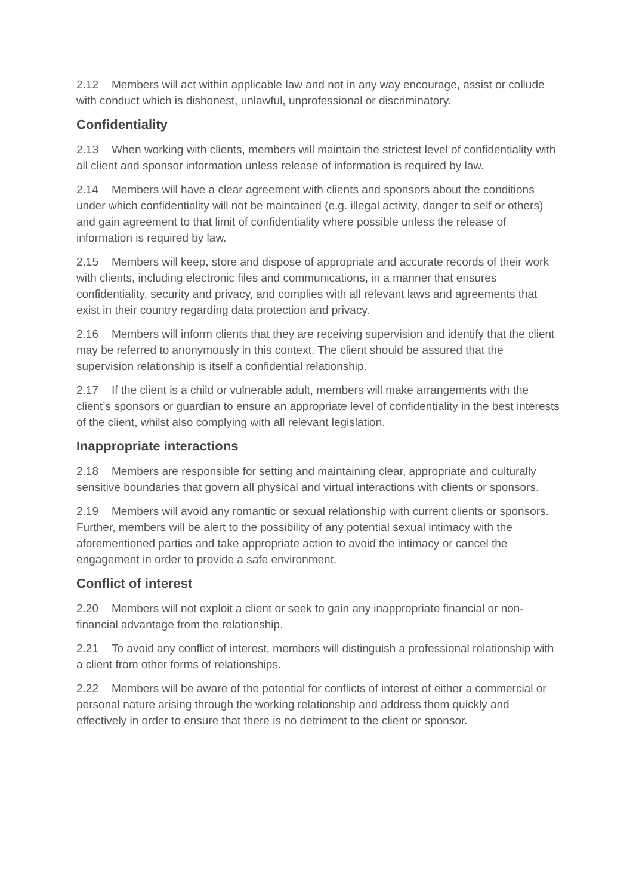2.12 Members will act within applicable law and not in any way encourage, assist or collude with conduct which is dishonest, unlawful, unprofessional or discriminatory.
Confidentiality
2.13 When working with clients, members will maintain the strictest level of confidentiality with all client and sponsor information unless release of information is required by law.
2.14 Members will have a clear agreement with clients and sponsors about the conditions under which confidentiality will not be maintained (e.g. illegal activity, danger to self or others) and gain agreement to that limit of confidentiality where possible unless the release of information is required by law.
2.15 Members will keep, store and dispose of appropriate and accurate records of their work with clients, including electronic files and communications, in a manner that ensures confidentiality, security and privacy, and complies with all relevant laws and agreements that exist in their country regarding data protection and privacy.
2.16 Members will inform clients that they are receiving supervision and identify that the client may be referred to anonymously in this context. The client should be assured that the supervision relationship is itself a confidential relationship.
2.17 If the client is a child or vulnerable adult, members will make arrangements with the client’s sponsors or guardian to ensure an appropriate level of confidentiality in the best interests of the client, whilst also complying with all relevant legislation.
Inappropriate interactions
2.18 Members are responsible for setting and maintaining clear, appropriate and culturally sensitive boundaries that govern all physical and virtual interactions with clients or sponsors.
2.19 Members will avoid any romantic or sexual relationship with current clients or sponsors. Further, members will be alert to the possibility of any potential sexual intimacy with the aforementioned parties and take appropriate action to avoid the intimacy or cancel the engagement in order to provide a safe environment.
Conflict of interest
2.20 Members will not exploit a client or seek to gain any inappropriate financial or non-financial advantage from the relationship.
2.21 To avoid any conflict of interest, members will distinguish a professional relationship with a client from other forms of relationships.
2.22 Members will be aware of the potential for conflicts of interest of either a commercial or personal nature arising through the working relationship and address them quickly and effectively in order to ensure that there is no detriment to the client or sponsor.